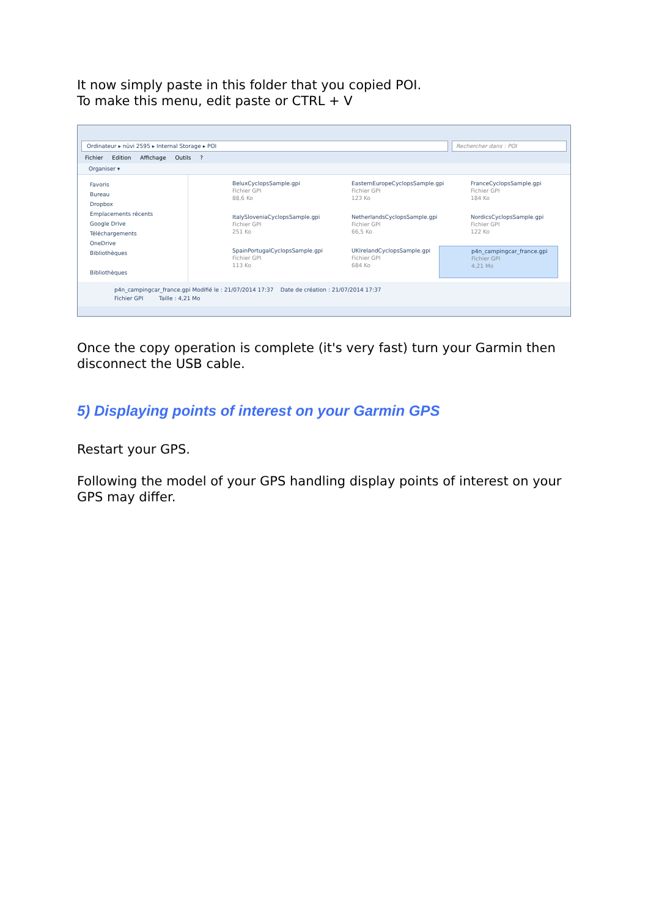It now simply paste in this folder that you copied POI.
To make this menu, edit paste or CTRL + V
Ordinateur ▸ nüvi 2595 ▸ Internal Storage ▸ POI
Rechercher dans : POI
Fichier Edition Affichage Outils ?
Organiser ▾
Favoris
Bureau
Dropbox
Emplacements récents
Google Drive
Téléchargements
OneDrive
Bibliothèques
Bibliothèques
BeluxCyclopsSample.gpi
Fichier GPI
88,6 Ko
EasternEuropeCyclopsSample.gpi
Fichier GPI
123 Ko
FranceCyclopsSample.gpi
Fichier GPI
184 Ko
ItalySloveniaCyclopsSample.gpi
Fichier GPI
251 Ko
NetherlandsCyclopsSample.gpi
Fichier GPI
66,5 Ko
NordicsCyclopsSample.gpi
Fichier GPI
122 Ko
SpainPortugalCyclopsSample.gpi
Fichier GPI
113 Ko
UKIrelandCyclopsSample.gpi
Fichier GPI
684 Ko
p4n_campingcar_france.gpi
Fichier GPI
4,21 Mo
p4n_campingcar_france.gpi Modifié le : 21/07/2014 17:37 Date de création : 21/07/2014 17:37
Fichier GPI Taille : 4,21 Mo
Once the copy operation is complete (it's very fast) turn your Garmin then disconnect the USB cable.
5) Displaying points of interest on your Garmin GPS
Restart your GPS.
Following the model of your GPS handling display points of interest on your GPS may differ.